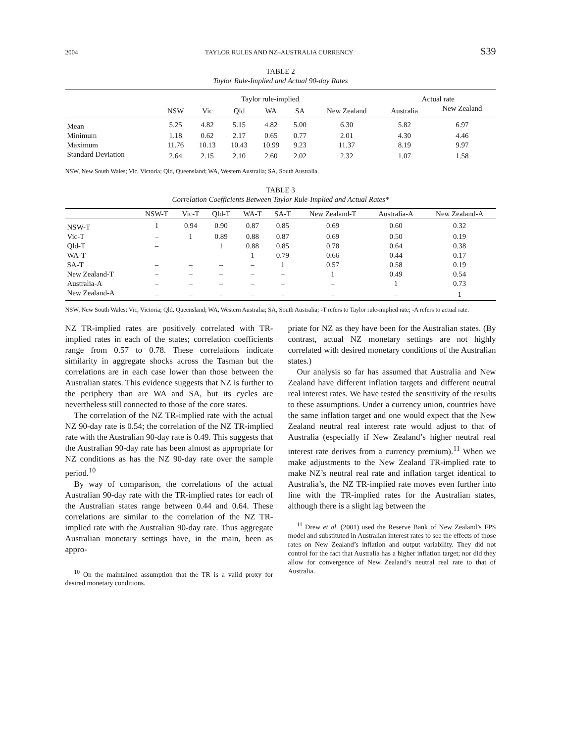2004 TAYLOR RULES AND NZ–AUSTRALIA CURRENCY S39
TABLE 2
Taylor Rule-Implied and Actual 90-day Rates
| | Taylor rule-implied | | | | | | Actual rate | |
| --- | --- | --- | --- | --- | --- | --- | --- | --- |
| | NSW | Vic | Qld | WA | SA | New Zealand | Australia | New Zealand |
| Mean | 5.25 | 4.82 | 5.15 | 4.82 | 5.00 | 6.30 | 5.82 | 6.97 |
| Minimum | 1.18 | 0.62 | 2.17 | 0.65 | 0.77 | 2.01 | 4.30 | 4.46 |
| Maximum | 11.76 | 10.13 | 10.43 | 10.99 | 9.23 | 11.37 | 8.19 | 9.97 |
| Standard Deviation | 2.64 | 2.15 | 2.10 | 2.60 | 2.02 | 2.32 | 1.07 | 1.58 |
NSW, New South Wales; Vic, Victoria; Qld, Queensland; WA, Western Australia; SA, South Australia.
TABLE 3
Correlation Coefficients Between Taylor Rule-Implied and Actual Rates*
| | NSW-T | Vic-T | Qld-T | WA-T | SA-T | New Zealand-T | Australia-A | New Zealand-A |
| --- | --- | --- | --- | --- | --- | --- | --- | --- |
| NSW-T | 1 | 0.94 | 0.90 | 0.87 | 0.85 | 0.69 | 0.60 | 0.32 |
| Vic-T | – | 1 | 0.89 | 0.88 | 0.87 | 0.69 | 0.50 | 0.19 |
| Qld-T | – | | 1 | 0.88 | 0.85 | 0.78 | 0.64 | 0.38 |
| WA-T | – | – | – | 1 | 0.79 | 0.66 | 0.44 | 0.17 |
| SA-T | – | – | – | – | 1 | 0.57 | 0.58 | 0.19 |
| New Zealand-T | – | – | – | – | – | 1 | 0.49 | 0.54 |
| Australia-A | – | – | – | – | – | – | 1 | 0.73 |
| New Zealand-A | – | – | – | – | – | – | – | 1 |
NSW, New South Wales; Vic, Victoria; Qld, Queensland; WA, Western Australia; SA, South Australia; -T refers to Taylor rule-implied rate; -A refers to actual rate.
NZ TR-implied rates are positively correlated with TR-implied rates in each of the states; correlation coefficients range from 0.57 to 0.78. These correlations indicate similarity in aggregate shocks across the Tasman but the correlations are in each case lower than those between the Australian states. This evidence suggests that NZ is further to the periphery than are WA and SA, but its cycles are nevertheless still connected to those of the core states.
The correlation of the NZ TR-implied rate with the actual NZ 90-day rate is 0.54; the correlation of the NZ TR-implied rate with the Australian 90-day rate is 0.49. This suggests that the Australian 90-day rate has been almost as appropriate for NZ conditions as has the NZ 90-day rate over the sample period.<sup>10</sup>
By way of comparison, the correlations of the actual Australian 90-day rate with the TR-implied rates for each of the Australian states range between 0.44 and 0.64. These correlations are similar to the correlation of the NZ TR-implied rate with the Australian 90-day rate. Thus aggregate Australian monetary settings have, in the main, been as appro-
<sup>10</sup> On the maintained assumption that the TR is a valid proxy for desired monetary conditions.
priate for NZ as they have been for the Australian states. (By contrast, actual NZ monetary settings are not highly correlated with desired monetary conditions of the Australian states.)
Our analysis so far has assumed that Australia and New Zealand have different inflation targets and different neutral real interest rates. We have tested the sensitivity of the results to these assumptions. Under a currency union, countries have the same inflation target and one would expect that the New Zealand neutral real interest rate would adjust to that of Australia (especially if New Zealand’s higher neutral real interest rate derives from a currency premium).<sup>11</sup> When we make adjustments to the New Zealand TR-implied rate to make NZ’s neutral real rate and inflation target identical to Australia’s, the NZ TR-implied rate moves even further into line with the TR-implied rates for the Australian states, although there is a slight lag between the
<sup>11</sup> Drew et al. (2001) used the Reserve Bank of New Zealand’s FPS model and substituted in Australian interest rates to see the effects of those rates on New Zealand’s inflation and output variability. They did not control for the fact that Australia has a higher inflation target; nor did they allow for convergence of New Zealand’s neutral real rate to that of Australia.